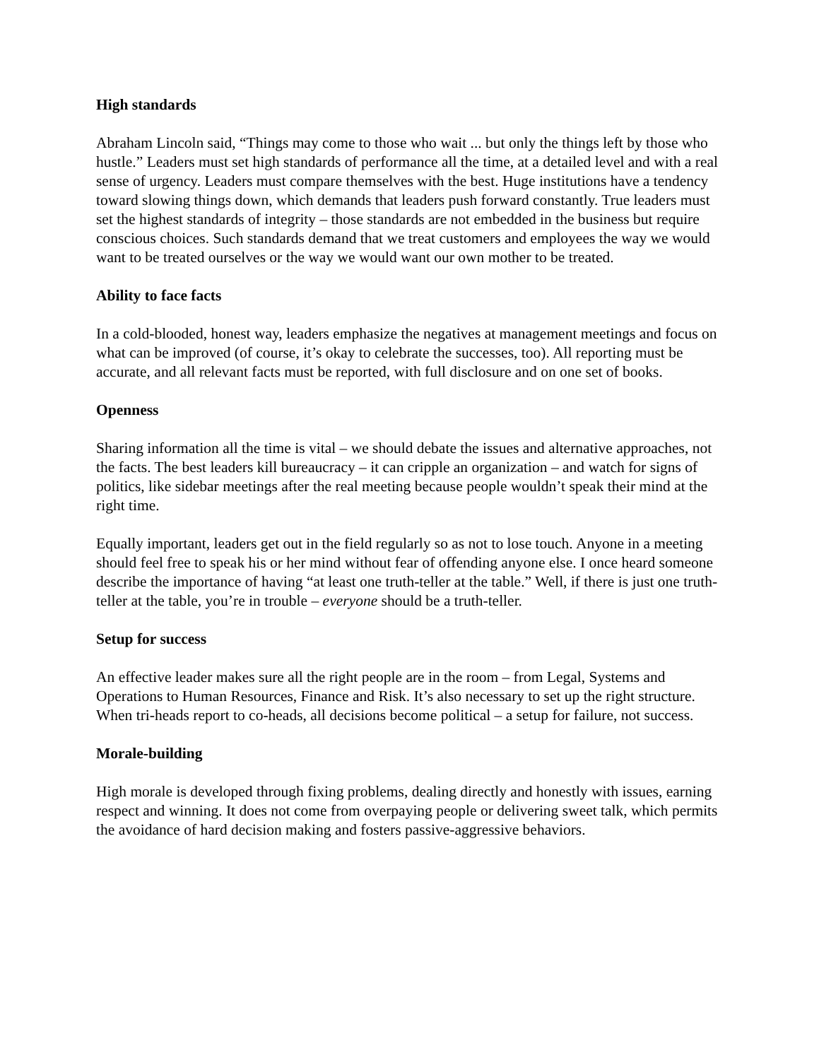High standards
Abraham Lincoln said, “Things may come to those who wait ... but only the things left by those who hustle.” Leaders must set high standards of performance all the time, at a detailed level and with a real sense of urgency. Leaders must compare themselves with the best. Huge institutions have a tendency toward slowing things down, which demands that leaders push forward constantly. True leaders must set the highest standards of integrity – those standards are not embedded in the business but require conscious choices. Such standards demand that we treat customers and employees the way we would want to be treated ourselves or the way we would want our own mother to be treated.
Ability to face facts
In a cold-blooded, honest way, leaders emphasize the negatives at management meetings and focus on what can be improved (of course, it’s okay to celebrate the successes, too). All reporting must be accurate, and all relevant facts must be reported, with full disclosure and on one set of books.
Openness
Sharing information all the time is vital – we should debate the issues and alternative approaches, not the facts. The best leaders kill bureaucracy – it can cripple an organization – and watch for signs of politics, like sidebar meetings after the real meeting because people wouldn’t speak their mind at the right time.
Equally important, leaders get out in the field regularly so as not to lose touch. Anyone in a meeting should feel free to speak his or her mind without fear of offending anyone else. I once heard someone describe the importance of having “at least one truth-teller at the table.” Well, if there is just one truth-teller at the table, you’re in trouble – everyone should be a truth-teller.
Setup for success
An effective leader makes sure all the right people are in the room – from Legal, Systems and Operations to Human Resources, Finance and Risk. It’s also necessary to set up the right structure. When tri-heads report to co-heads, all decisions become political – a setup for failure, not success.
Morale-building
High morale is developed through fixing problems, dealing directly and honestly with issues, earning respect and winning. It does not come from overpaying people or delivering sweet talk, which permits the avoidance of hard decision making and fosters passive-aggressive behaviors.